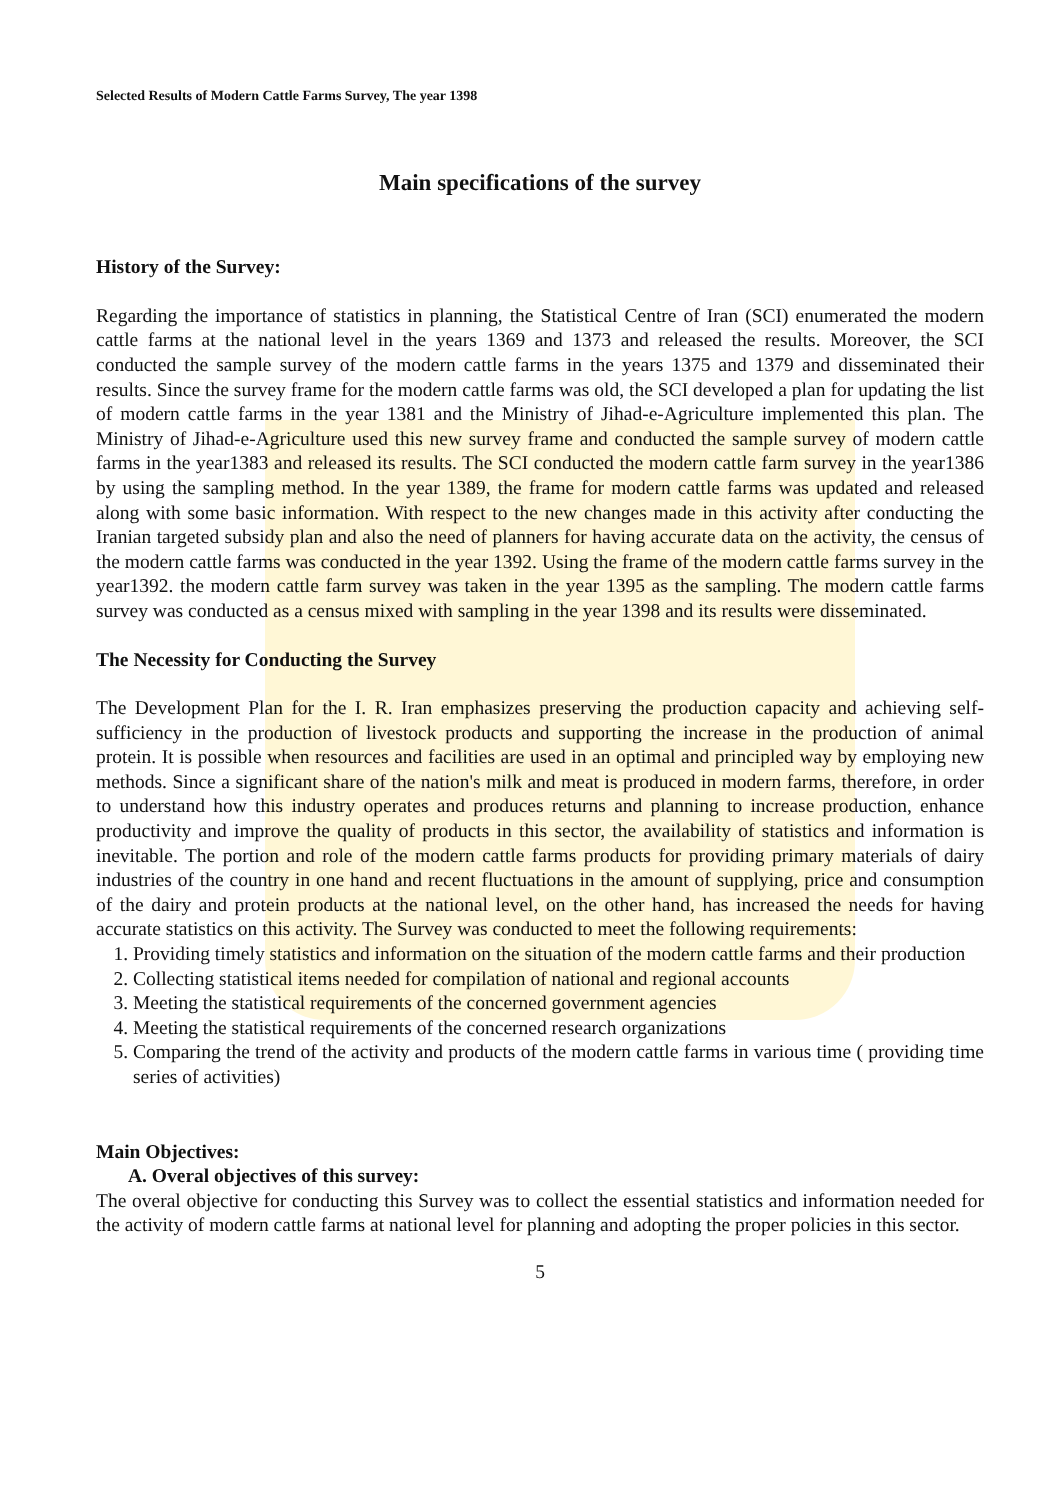Selected Results of Modern Cattle Farms Survey, The year 1398
Main specifications of the survey
History of the Survey:
Regarding the importance of statistics in planning, the Statistical Centre of Iran (SCI) enumerated the modern cattle farms at the national level in the years 1369 and 1373 and released the results. Moreover, the SCI conducted the sample survey of the modern cattle farms in the years 1375 and 1379 and disseminated their results. Since the survey frame for the modern cattle farms was old, the SCI developed a plan for updating the list of modern cattle farms in the year 1381 and the Ministry of Jihad-e-Agriculture implemented this plan. The Ministry of Jihad-e-Agriculture used this new survey frame and conducted the sample survey of modern cattle farms in the year1383 and released its results. The SCI conducted the modern cattle farm survey in the year1386 by using the sampling method. In the year 1389, the frame for modern cattle farms was updated and released along with some basic information. With respect to the new changes made in this activity after conducting the Iranian targeted subsidy plan and also the need of planners for having accurate data on the activity, the census of the modern cattle farms was conducted in the year 1392. Using the frame of the modern cattle farms survey in the year1392. the modern cattle farm survey was taken in the year 1395 as the sampling. The modern cattle farms survey was conducted as a census mixed with sampling in the year 1398 and its results were disseminated.
The Necessity for Conducting the Survey
The Development Plan for the I. R. Iran emphasizes preserving the production capacity and achieving self-sufficiency in the production of livestock products and supporting the increase in the production of animal protein. It is possible when resources and facilities are used in an optimal and principled way by employing new methods. Since a significant share of the nation's milk and meat is produced in modern farms, therefore, in order to understand how this industry operates and produces returns and planning to increase production, enhance productivity and improve the quality of products in this sector, the availability of statistics and information is inevitable. The portion and role of the modern cattle farms products for providing primary materials of dairy industries of the country in one hand and recent fluctuations in the amount of supplying, price and consumption of the dairy and protein products at the national level, on the other hand, has increased the needs for having accurate statistics on this activity. The Survey was conducted to meet the following requirements:
1. Providing timely statistics and information on the situation of the modern cattle farms and their production
2. Collecting statistical items needed for compilation of national and regional accounts
3. Meeting the statistical requirements of the concerned government agencies
4. Meeting the statistical requirements of the concerned research organizations
5. Comparing the trend of the activity and products of the modern cattle farms in various time ( providing time series of activities)
Main Objectives:
A. Overal objectives of this survey:
The overal objective for conducting this Survey was to collect the essential statistics and information needed for the activity of modern cattle farms at national level for planning and adopting the proper policies in this sector.
5